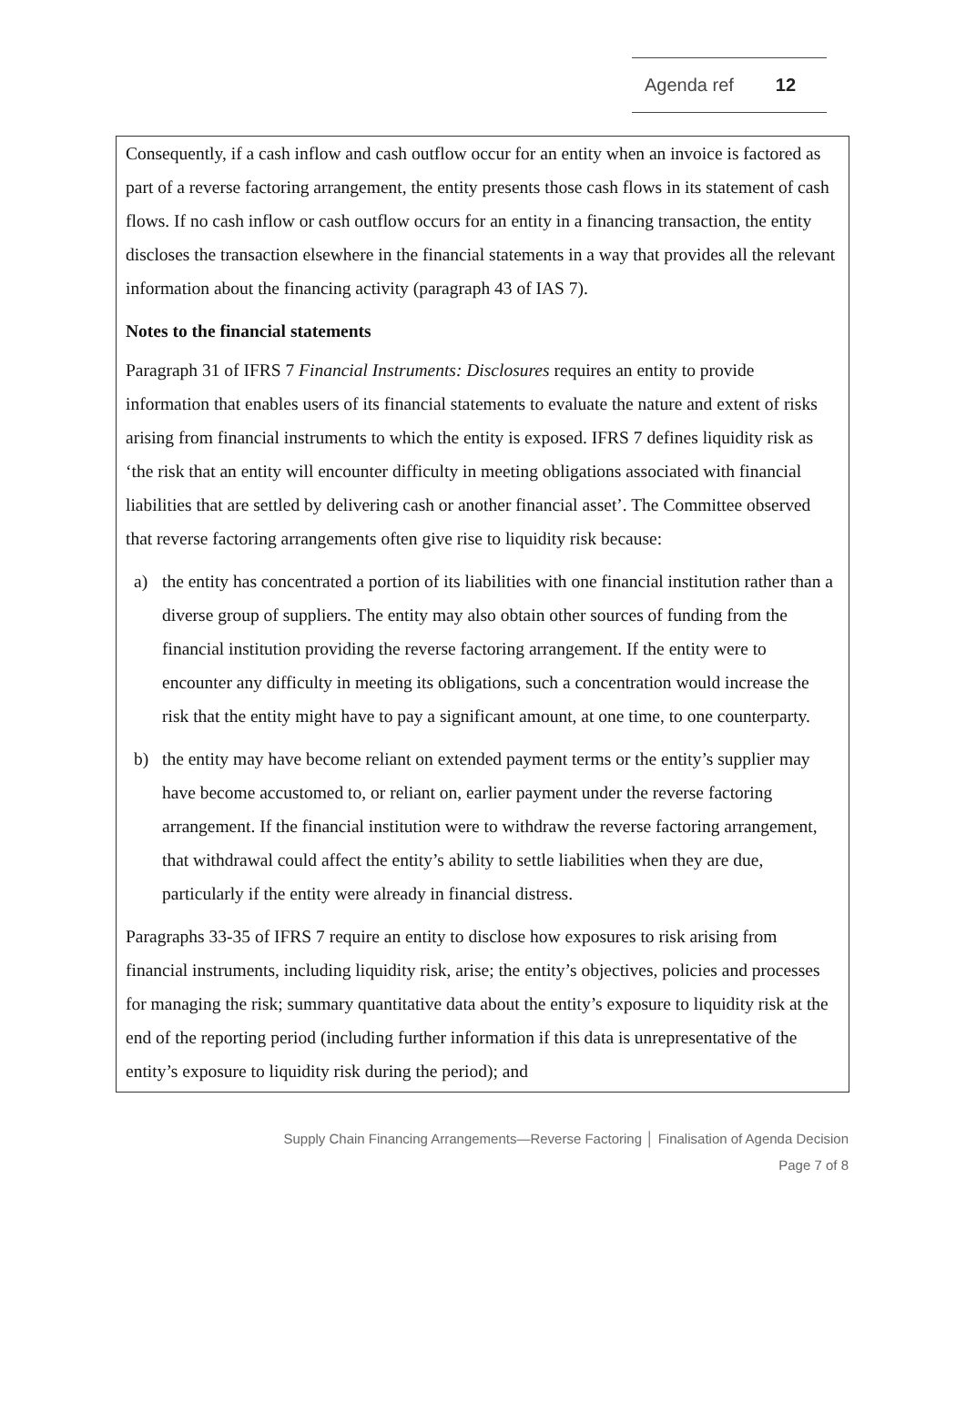Agenda ref 12
Consequently, if a cash inflow and cash outflow occur for an entity when an invoice is factored as part of a reverse factoring arrangement, the entity presents those cash flows in its statement of cash flows. If no cash inflow or cash outflow occurs for an entity in a financing transaction, the entity discloses the transaction elsewhere in the financial statements in a way that provides all the relevant information about the financing activity (paragraph 43 of IAS 7).
Notes to the financial statements
Paragraph 31 of IFRS 7 Financial Instruments: Disclosures requires an entity to provide information that enables users of its financial statements to evaluate the nature and extent of risks arising from financial instruments to which the entity is exposed. IFRS 7 defines liquidity risk as ‘the risk that an entity will encounter difficulty in meeting obligations associated with financial liabilities that are settled by delivering cash or another financial asset’. The Committee observed that reverse factoring arrangements often give rise to liquidity risk because:
a) the entity has concentrated a portion of its liabilities with one financial institution rather than a diverse group of suppliers. The entity may also obtain other sources of funding from the financial institution providing the reverse factoring arrangement. If the entity were to encounter any difficulty in meeting its obligations, such a concentration would increase the risk that the entity might have to pay a significant amount, at one time, to one counterparty.
b) the entity may have become reliant on extended payment terms or the entity’s supplier may have become accustomed to, or reliant on, earlier payment under the reverse factoring arrangement. If the financial institution were to withdraw the reverse factoring arrangement, that withdrawal could affect the entity’s ability to settle liabilities when they are due, particularly if the entity were already in financial distress.
Paragraphs 33-35 of IFRS 7 require an entity to disclose how exposures to risk arising from financial instruments, including liquidity risk, arise; the entity’s objectives, policies and processes for managing the risk; summary quantitative data about the entity’s exposure to liquidity risk at the end of the reporting period (including further information if this data is unrepresentative of the entity’s exposure to liquidity risk during the period); and
Supply Chain Financing Arrangements—Reverse Factoring │ Finalisation of Agenda Decision
Page 7 of 8